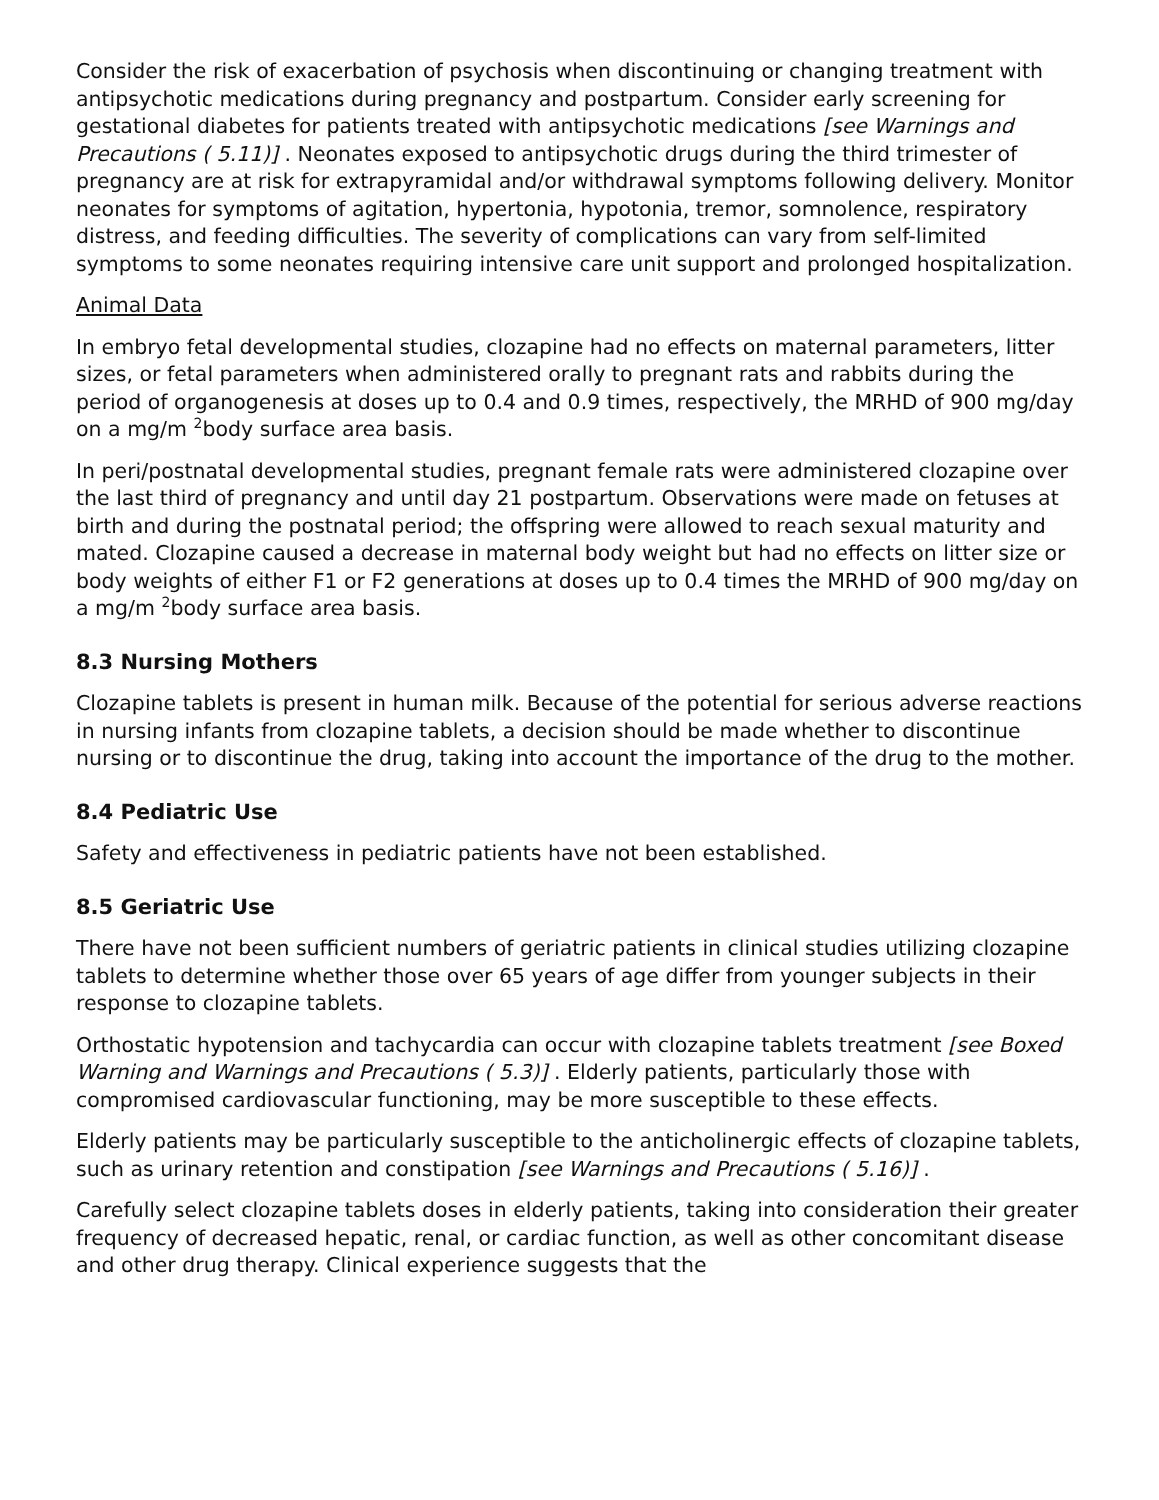Consider the risk of exacerbation of psychosis when discontinuing or changing treatment with antipsychotic medications during pregnancy and postpartum. Consider early screening for gestational diabetes for patients treated with antipsychotic medications [see Warnings and Precautions ( 5.11)] . Neonates exposed to antipsychotic drugs during the third trimester of pregnancy are at risk for extrapyramidal and/or withdrawal symptoms following delivery. Monitor neonates for symptoms of agitation, hypertonia, hypotonia, tremor, somnolence, respiratory distress, and feeding difficulties. The severity of complications can vary from self-limited symptoms to some neonates requiring intensive care unit support and prolonged hospitalization.
Animal Data
In embryo fetal developmental studies, clozapine had no effects on maternal parameters, litter sizes, or fetal parameters when administered orally to pregnant rats and rabbits during the period of organogenesis at doses up to 0.4 and 0.9 times, respectively, the MRHD of 900 mg/day on a mg/m <sup>2</sup>body surface area basis.
In peri/postnatal developmental studies, pregnant female rats were administered clozapine over the last third of pregnancy and until day 21 postpartum. Observations were made on fetuses at birth and during the postnatal period; the offspring were allowed to reach sexual maturity and mated. Clozapine caused a decrease in maternal body weight but had no effects on litter size or body weights of either F1 or F2 generations at doses up to 0.4 times the MRHD of 900 mg/day on a mg/m <sup>2</sup>body surface area basis.
8.3 Nursing Mothers
Clozapine tablets is present in human milk. Because of the potential for serious adverse reactions in nursing infants from clozapine tablets, a decision should be made whether to discontinue nursing or to discontinue the drug, taking into account the importance of the drug to the mother.
8.4 Pediatric Use
Safety and effectiveness in pediatric patients have not been established.
8.5 Geriatric Use
There have not been sufficient numbers of geriatric patients in clinical studies utilizing clozapine tablets to determine whether those over 65 years of age differ from younger subjects in their response to clozapine tablets.
Orthostatic hypotension and tachycardia can occur with clozapine tablets treatment [see Boxed Warning and Warnings and Precautions ( 5.3)] . Elderly patients, particularly those with compromised cardiovascular functioning, may be more susceptible to these effects.
Elderly patients may be particularly susceptible to the anticholinergic effects of clozapine tablets, such as urinary retention and constipation [see Warnings and Precautions ( 5.16)] .
Carefully select clozapine tablets doses in elderly patients, taking into consideration their greater frequency of decreased hepatic, renal, or cardiac function, as well as other concomitant disease and other drug therapy. Clinical experience suggests that the